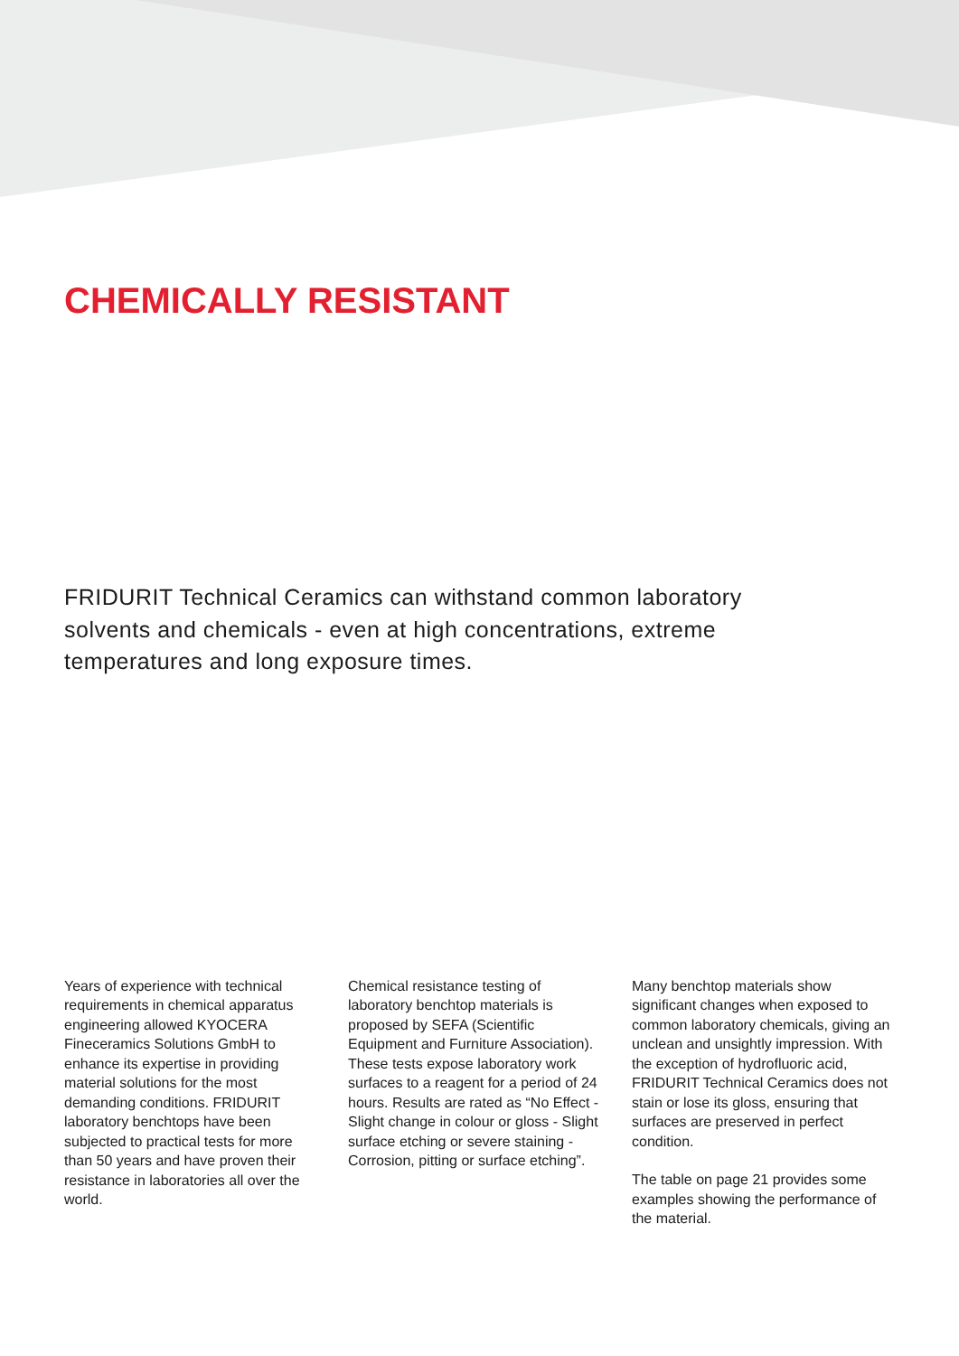CHEMICALLY RESISTANT
FRIDURIT Technical Ceramics can withstand common laboratory solvents and chemicals - even at high con­centrations, extreme temperatures and long exposure times.
Years of experience with technical requirements in chemical apparatus engineering allowed KYOCERA Fineceramics Solutions GmbH to enhance its expertise in providing material solutions for the most demanding conditions. FRIDURIT laboratory benchtops have been subjected to practical tests for more than 50 years and have proven their resistance in laboratories all over the world.
Chemical resistance testing of laboratory benchtop materials is proposed by SEFA (Scientific Equipment and Furniture Association). These tests expose laboratory work surfaces to a reagent for a period of 24 hours. Results are rated as “No Effect - Slight change in colour or gloss - Slight surface etching or severe staining - Corrosion, pitting or surface etching”.
Many benchtop materials show significant changes when exposed to common laboratory chemicals, giving an unclean and unsightly impression. With the exception of hydrofluoric acid, FRIDURIT Technical Ceramics does not stain or lose its gloss, ensuring that surfaces are preserved in perfect condition.
The table on page 21 provides some examples showing the performance of the material.